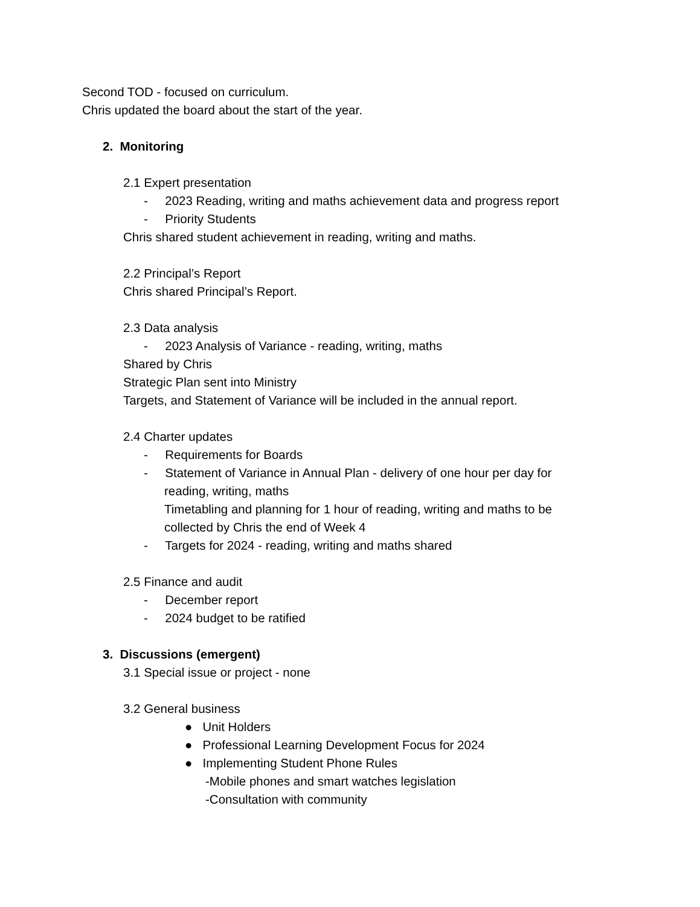Second TOD - focused on curriculum.
Chris updated the board about the start of the year.
2. Monitoring
2.1 Expert presentation
- 2023 Reading, writing and maths achievement data and progress report
- Priority Students
Chris shared student achievement in reading, writing and maths.
2.2 Principal’s Report
Chris shared Principal’s Report.
2.3 Data analysis
- 2023 Analysis of Variance - reading, writing, maths
Shared by Chris
Strategic Plan sent into Ministry
Targets, and Statement of Variance will be included in the annual report.
2.4 Charter updates
- Requirements for Boards
- Statement of Variance in Annual Plan - delivery of one hour per day for
reading, writing, maths
Timetabling and planning for 1 hour of reading, writing and maths to be
collected by Chris the end of Week 4
- Targets for 2024 - reading, writing and maths shared
2.5 Finance and audit
- December report
- 2024 budget to be ratified
3. Discussions (emergent)
3.1 Special issue or project - none
3.2 General business
● Unit Holders
● Professional Learning Development Focus for 2024
● Implementing Student Phone Rules
-Mobile phones and smart watches legislation
-Consultation with community